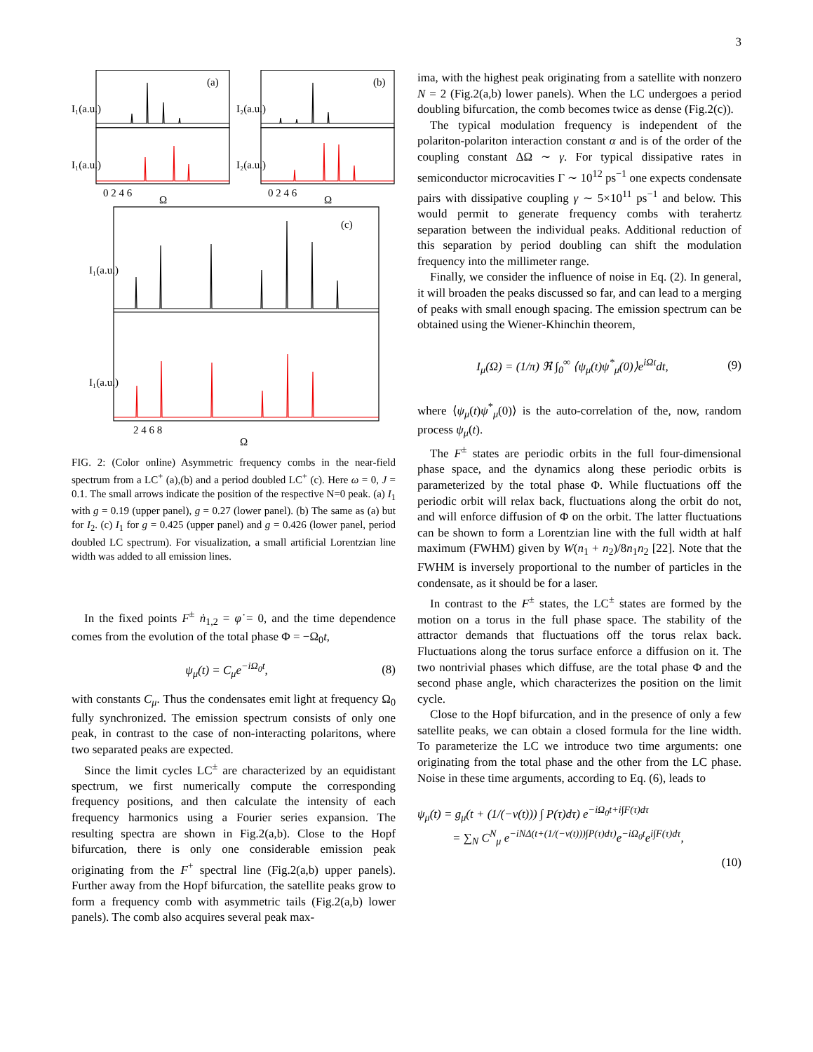3
(a)
(b)
(c)
0 2 4 6
0 2 4 6
Ω
Ω
2 4 6 8
Ω
I₁(a.u.)
I₂(a.u.)
I₁(a.u.)
I₂(a.u.)
I₁(a.u.)
I₁(a.u.)
FIG. 2: (Color online) Asymmetric frequency combs in the near-field spectrum from a LC<sup>+</sup> (a),(b) and a period doubled LC<sup>+</sup> (c). Here ω = 0, J = 0.1. The small arrows indicate the position of the respective N=0 peak. (a) I<sub>1</sub> with g = 0.19 (upper panel), g = 0.27 (lower panel). (b) The same as (a) but for I<sub>2</sub>. (c) I<sub>1</sub> for g = 0.425 (upper panel) and g = 0.426 (lower panel, period doubled LC spectrum). For visualization, a small artificial Lorentzian line width was added to all emission lines.
In the fixed points F<sup>±</sup> ṅ<sub>1,2</sub> = φ̇ = 0, and the time dependence comes from the evolution of the total phase Φ = −Ω<sub>0</sub>t,
ψ<sub>μ</sub>(t) = C<sub>μ</sub>e<sup>−iΩ<sub>0</sub>t</sup>, (8)
with constants C<sub>μ</sub>. Thus the condensates emit light at frequency Ω<sub>0</sub> fully synchronized. The emission spectrum consists of only one peak, in contrast to the case of non-interacting polaritons, where two separated peaks are expected.
Since the limit cycles LC<sup>±</sup> are characterized by an equidistant spectrum, we first numerically compute the corresponding frequency positions, and then calculate the intensity of each frequency harmonics using a Fourier series expansion. The resulting spectra are shown in Fig.2(a,b). Close to the Hopf bifurcation, there is only one considerable emission peak originating from the F<sup>+</sup> spectral line (Fig.2(a,b) upper panels). Further away from the Hopf bifurcation, the satellite peaks grow to form a frequency comb with asymmetric tails (Fig.2(a,b) lower panels). The comb also acquires several peak max-
ima, with the highest peak originating from a satellite with nonzero N = 2 (Fig.2(a,b) lower panels). When the LC undergoes a period doubling bifurcation, the comb becomes twice as dense (Fig.2(c)).
The typical modulation frequency is independent of the polariton-polariton interaction constant α and is of the order of the coupling constant ΔΩ ∼ γ. For typical dissipative rates in semiconductor microcavities Γ ∼ 10<sup>12</sup> ps<sup>−1</sup> one expects condensate pairs with dissipative coupling γ ∼ 5×10<sup>11</sup> ps<sup>−1</sup> and below. This would permit to generate frequency combs with terahertz separation between the individual peaks. Additional reduction of this separation by period doubling can shift the modulation frequency into the millimeter range.
Finally, we consider the influence of noise in Eq. (2). In general, it will broaden the peaks discussed so far, and can lead to a merging of peaks with small enough spacing. The emission spectrum can be obtained using the Wiener-Khinchin theorem,
I<sub>μ</sub>(Ω) = (1/π) ℜ ∫<sub>0</sub><sup>∞</sup> ⟨ψ<sub>μ</sub>(t)ψ<sup>*</sup><sub>μ</sub>(0)⟩e<sup>iΩt</sup>dt, (9)
where ⟨ψ<sub>μ</sub>(t)ψ<sup>*</sup><sub>μ</sub>(0)⟩ is the auto-correlation of the, now, random process ψ<sub>μ</sub>(t).
The F<sup>±</sup> states are periodic orbits in the full four-dimensional phase space, and the dynamics along these periodic orbits is parameterized by the total phase Φ. While fluctuations off the periodic orbit will relax back, fluctuations along the orbit do not, and will enforce diffusion of Φ on the orbit. The latter fluctuations can be shown to form a Lorentzian line with the full width at half maximum (FWHM) given by W(n<sub>1</sub> + n<sub>2</sub>)/8n<sub>1</sub>n<sub>2</sub> [22]. Note that the FWHM is inversely proportional to the number of particles in the condensate, as it should be for a laser.
In contrast to the F<sup>±</sup> states, the LC<sup>±</sup> states are formed by the motion on a torus in the full phase space. The stability of the attractor demands that fluctuations off the torus relax back. Fluctuations along the torus surface enforce a diffusion on it. The two nontrivial phases which diffuse, are the total phase Φ and the second phase angle, which characterizes the position on the limit cycle.
Close to the Hopf bifurcation, and in the presence of only a few satellite peaks, we can obtain a closed formula for the line width. To parameterize the LC we introduce two time arguments: one originating from the total phase and the other from the LC phase. Noise in these time arguments, according to Eq. (6), leads to
ψ<sub>μ</sub>(t) = g<sub>μ</sub>(t + (1/(−v(t))) ∫ P(τ)dτ) e<sup>−iΩ<sub>0</sub>t+i∫F(τ)dτ</sup>
= ∑<sub>N</sub> C<sup>N</sup><sub>μ</sub> e<sup>−iNΔ(t+(1/(−v(t)))∫P(τ)dτ)</sup>e<sup>−iΩ<sub>0</sub>t</sup>e<sup>i∫F(τ)dτ</sup>,
(10)